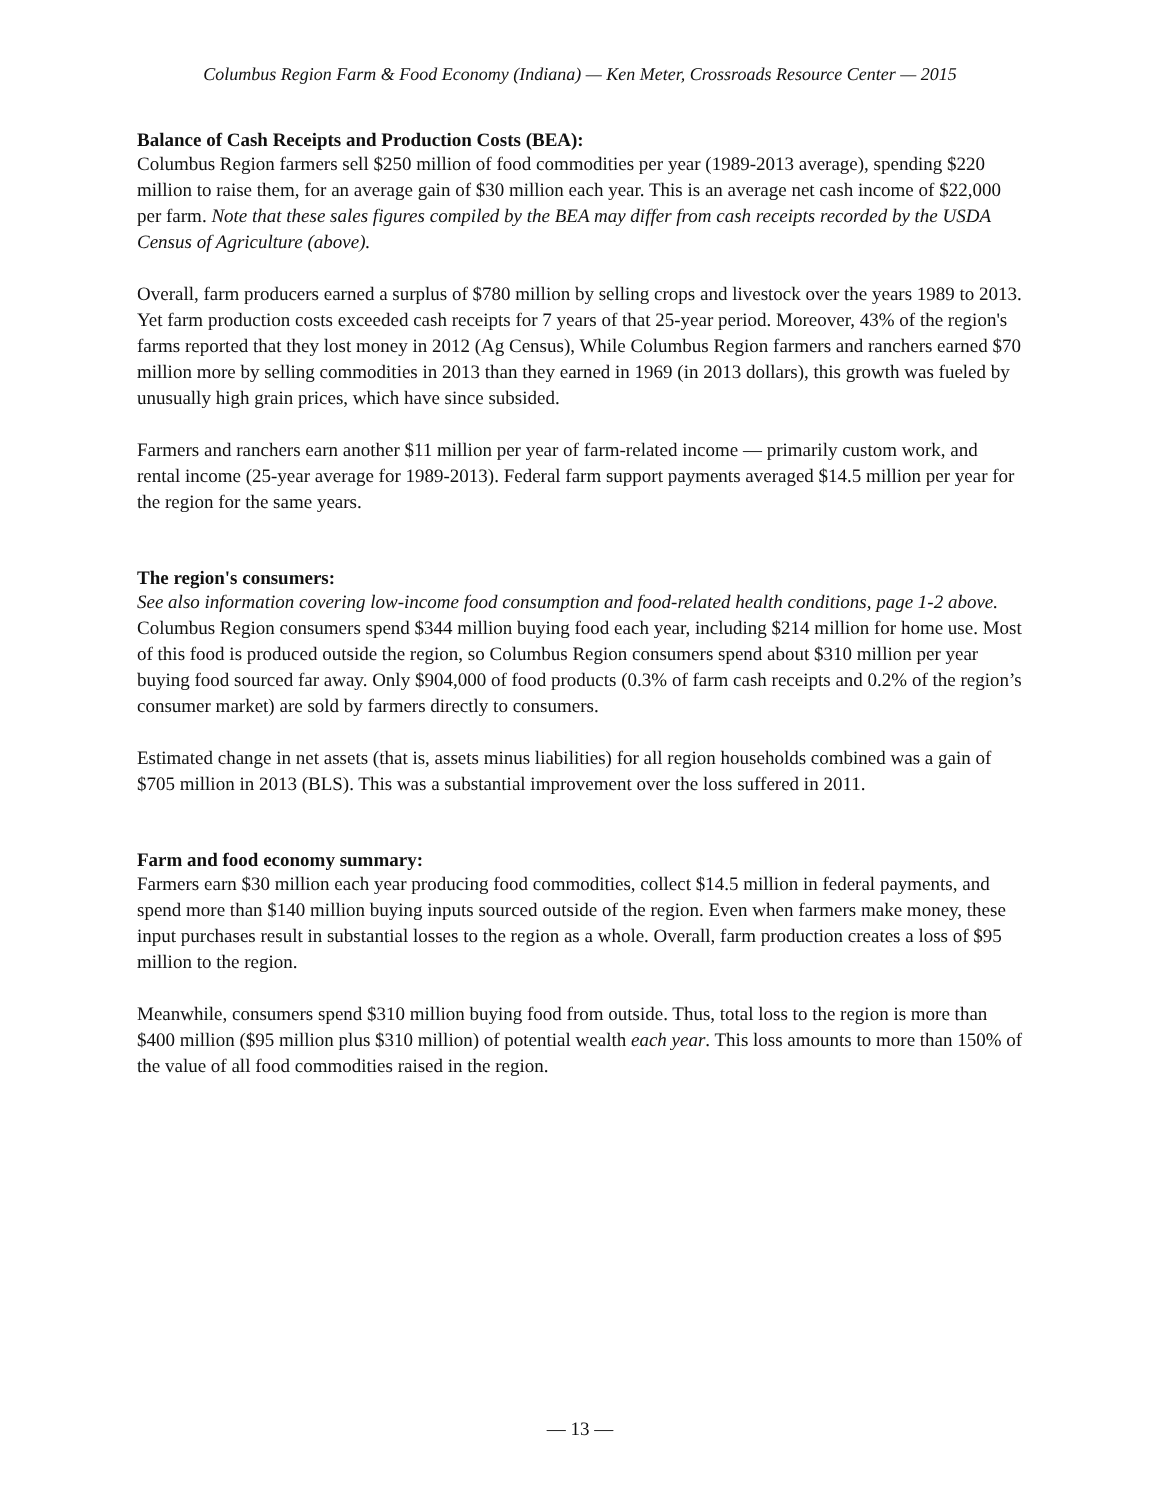Columbus Region Farm & Food Economy (Indiana) — Ken Meter, Crossroads Resource Center — 2015
Balance of Cash Receipts and Production Costs (BEA):
Columbus Region farmers sell $250 million of food commodities per year (1989-2013 average), spending $220 million to raise them, for an average gain of $30 million each year. This is an average net cash income of $22,000 per farm. Note that these sales figures compiled by the BEA may differ from cash receipts recorded by the USDA Census of Agriculture (above).
Overall, farm producers earned a surplus of $780 million by selling crops and livestock over the years 1989 to 2013. Yet farm production costs exceeded cash receipts for 7 years of that 25-year period. Moreover, 43% of the region's farms reported that they lost money in 2012 (Ag Census), While Columbus Region farmers and ranchers earned $70 million more by selling commodities in 2013 than they earned in 1969 (in 2013 dollars), this growth was fueled by unusually high grain prices, which have since subsided.
Farmers and ranchers earn another $11 million per year of farm-related income — primarily custom work, and rental income (25-year average for 1989-2013). Federal farm support payments averaged $14.5 million per year for the region for the same years.
The region's consumers:
See also information covering low-income food consumption and food-related health conditions, page 1-2 above.
Columbus Region consumers spend $344 million buying food each year, including $214 million for home use. Most of this food is produced outside the region, so Columbus Region consumers spend about $310 million per year buying food sourced far away. Only $904,000 of food products (0.3% of farm cash receipts and 0.2% of the region’s consumer market) are sold by farmers directly to consumers.
Estimated change in net assets (that is, assets minus liabilities) for all region households combined was a gain of $705 million in 2013 (BLS). This was a substantial improvement over the loss suffered in 2011.
Farm and food economy summary:
Farmers earn $30 million each year producing food commodities, collect $14.5 million in federal payments, and spend more than $140 million buying inputs sourced outside of the region. Even when farmers make money, these input purchases result in substantial losses to the region as a whole. Overall, farm production creates a loss of $95 million to the region.
Meanwhile, consumers spend $310 million buying food from outside. Thus, total loss to the region is more than $400 million ($95 million plus $310 million) of potential wealth each year. This loss amounts to more than 150% of the value of all food commodities raised in the region.
— 13 —